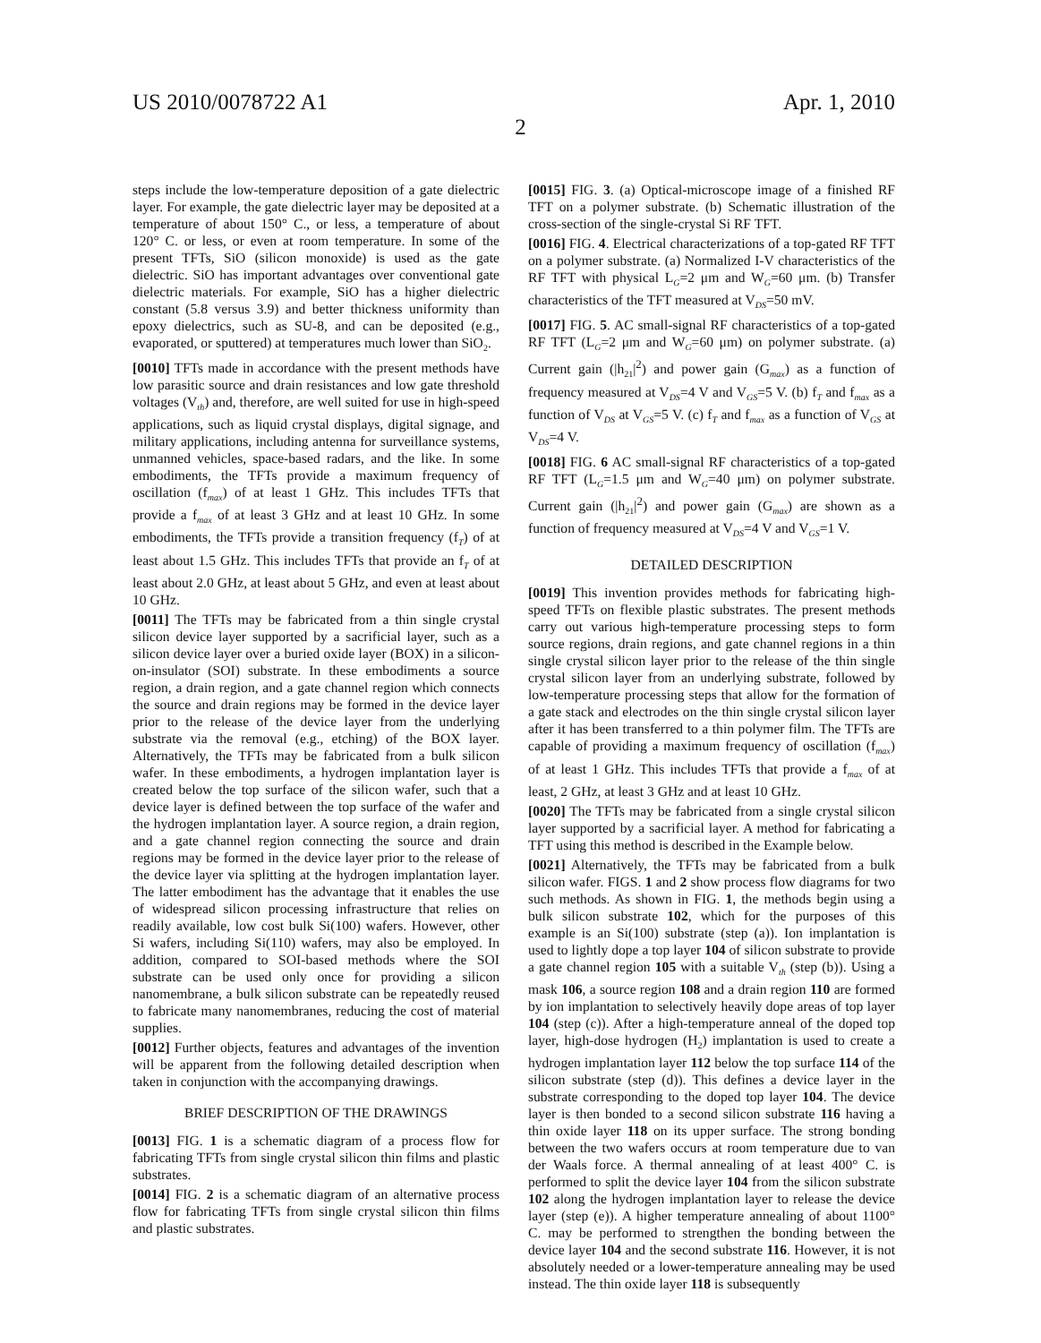US 2010/0078722 A1 Apr. 1, 2010
2
steps include the low-temperature deposition of a gate dielectric layer. For example, the gate dielectric layer may be deposited at a temperature of about 150° C., or less, a temperature of about 120° C. or less, or even at room temperature. In some of the present TFTs, SiO (silicon monoxide) is used as the gate dielectric. SiO has important advantages over conventional gate dielectric materials. For example, SiO has a higher dielectric constant (5.8 versus 3.9) and better thickness uniformity than epoxy dielectrics, such as SU-8, and can be deposited (e.g., evaporated, or sputtered) at temperatures much lower than SiO<sub>2</sub>.
[0010] TFTs made in accordance with the present methods have low parasitic source and drain resistances and low gate threshold voltages (V<sub>th</sub>) and, therefore, are well suited for use in high-speed applications, such as liquid crystal displays, digital signage, and military applications, including antenna for surveillance systems, unmanned vehicles, space-based radars, and the like. In some embodiments, the TFTs provide a maximum frequency of oscillation (f<sub>max</sub>) of at least 1 GHz. This includes TFTs that provide a f<sub>max</sub> of at least 3 GHz and at least 10 GHz. In some embodiments, the TFTs provide a transition frequency (f<sub>T</sub>) of at least about 1.5 GHz. This includes TFTs that provide an f<sub>T</sub> of at least about 2.0 GHz, at least about 5 GHz, and even at least about 10 GHz.
[0011] The TFTs may be fabricated from a thin single crystal silicon device layer supported by a sacrificial layer, such as a silicon device layer over a buried oxide layer (BOX) in a silicon-on-insulator (SOI) substrate. In these embodiments a source region, a drain region, and a gate channel region which connects the source and drain regions may be formed in the device layer prior to the release of the device layer from the underlying substrate via the removal (e.g., etching) of the BOX layer. Alternatively, the TFTs may be fabricated from a bulk silicon wafer. In these embodiments, a hydrogen implantation layer is created below the top surface of the silicon wafer, such that a device layer is defined between the top surface of the wafer and the hydrogen implantation layer. A source region, a drain region, and a gate channel region connecting the source and drain regions may be formed in the device layer prior to the release of the device layer via splitting at the hydrogen implantation layer. The latter embodiment has the advantage that it enables the use of widespread silicon processing infrastructure that relies on readily available, low cost bulk Si(100) wafers. However, other Si wafers, including Si(110) wafers, may also be employed. In addition, compared to SOI-based methods where the SOI substrate can be used only once for providing a silicon nanomembrane, a bulk silicon substrate can be repeatedly reused to fabricate many nanomembranes, reducing the cost of material supplies.
[0012] Further objects, features and advantages of the invention will be apparent from the following detailed description when taken in conjunction with the accompanying drawings.
BRIEF DESCRIPTION OF THE DRAWINGS
[0013] FIG. 1 is a schematic diagram of a process flow for fabricating TFTs from single crystal silicon thin films and plastic substrates.
[0014] FIG. 2 is a schematic diagram of an alternative process flow for fabricating TFTs from single crystal silicon thin films and plastic substrates.
[0015] FIG. 3. (a) Optical-microscope image of a finished RF TFT on a polymer substrate. (b) Schematic illustration of the cross-section of the single-crystal Si RF TFT.
[0016] FIG. 4. Electrical characterizations of a top-gated RF TFT on a polymer substrate. (a) Normalized I-V characteristics of the RF TFT with physical L<sub>G</sub>=2 μm and W<sub>G</sub>=60 μm. (b) Transfer characteristics of the TFT measured at V<sub>DS</sub>=50 mV.
[0017] FIG. 5. AC small-signal RF characteristics of a top-gated RF TFT (L<sub>G</sub>=2 μm and W<sub>G</sub>=60 μm) on polymer substrate. (a) Current gain (|h<sub>21</sub>|<sup>2</sup>) and power gain (G<sub>max</sub>) as a function of frequency measured at V<sub>DS</sub>=4 V and V<sub>GS</sub>=5 V. (b) f<sub>T</sub> and f<sub>max</sub> as a function of V<sub>DS</sub> at V<sub>GS</sub>=5 V. (c) f<sub>T</sub> and f<sub>max</sub> as a function of V<sub>GS</sub> at V<sub>DS</sub>=4 V.
[0018] FIG. 6 AC small-signal RF characteristics of a top-gated RF TFT (L<sub>G</sub>=1.5 μm and W<sub>G</sub>=40 μm) on polymer substrate. Current gain (|h<sub>21</sub>|<sup>2</sup>) and power gain (G<sub>max</sub>) are shown as a function of frequency measured at V<sub>DS</sub>=4 V and V<sub>GS</sub>=1 V.
DETAILED DESCRIPTION
[0019] This invention provides methods for fabricating high-speed TFTs on flexible plastic substrates. The present methods carry out various high-temperature processing steps to form source regions, drain regions, and gate channel regions in a thin single crystal silicon layer prior to the release of the thin single crystal silicon layer from an underlying substrate, followed by low-temperature processing steps that allow for the formation of a gate stack and electrodes on the thin single crystal silicon layer after it has been transferred to a thin polymer film. The TFTs are capable of providing a maximum frequency of oscillation (f<sub>max</sub>) of at least 1 GHz. This includes TFTs that provide a f<sub>max</sub> of at least, 2 GHz, at least 3 GHz and at least 10 GHz.
[0020] The TFTs may be fabricated from a single crystal silicon layer supported by a sacrificial layer. A method for fabricating a TFT using this method is described in the Example below.
[0021] Alternatively, the TFTs may be fabricated from a bulk silicon wafer. FIGS. 1 and 2 show process flow diagrams for two such methods. As shown in FIG. 1, the methods begin using a bulk silicon substrate 102, which for the purposes of this example is an Si(100) substrate (step (a)). Ion implantation is used to lightly dope a top layer 104 of silicon substrate to provide a gate channel region 105 with a suitable V<sub>th</sub> (step (b)). Using a mask 106, a source region 108 and a drain region 110 are formed by ion implantation to selectively heavily dope areas of top layer 104 (step (c)). After a high-temperature anneal of the doped top layer, high-dose hydrogen (H<sub>2</sub>) implantation is used to create a hydrogen implantation layer 112 below the top surface 114 of the silicon substrate (step (d)). This defines a device layer in the substrate corresponding to the doped top layer 104. The device layer is then bonded to a second silicon substrate 116 having a thin oxide layer 118 on its upper surface. The strong bonding between the two wafers occurs at room temperature due to van der Waals force. A thermal annealing of at least 400° C. is performed to split the device layer 104 from the silicon substrate 102 along the hydrogen implantation layer to release the device layer (step (e)). A higher temperature annealing of about 1100° C. may be performed to strengthen the bonding between the device layer 104 and the second substrate 116. However, it is not absolutely needed or a lower-temperature annealing may be used instead. The thin oxide layer 118 is subsequently